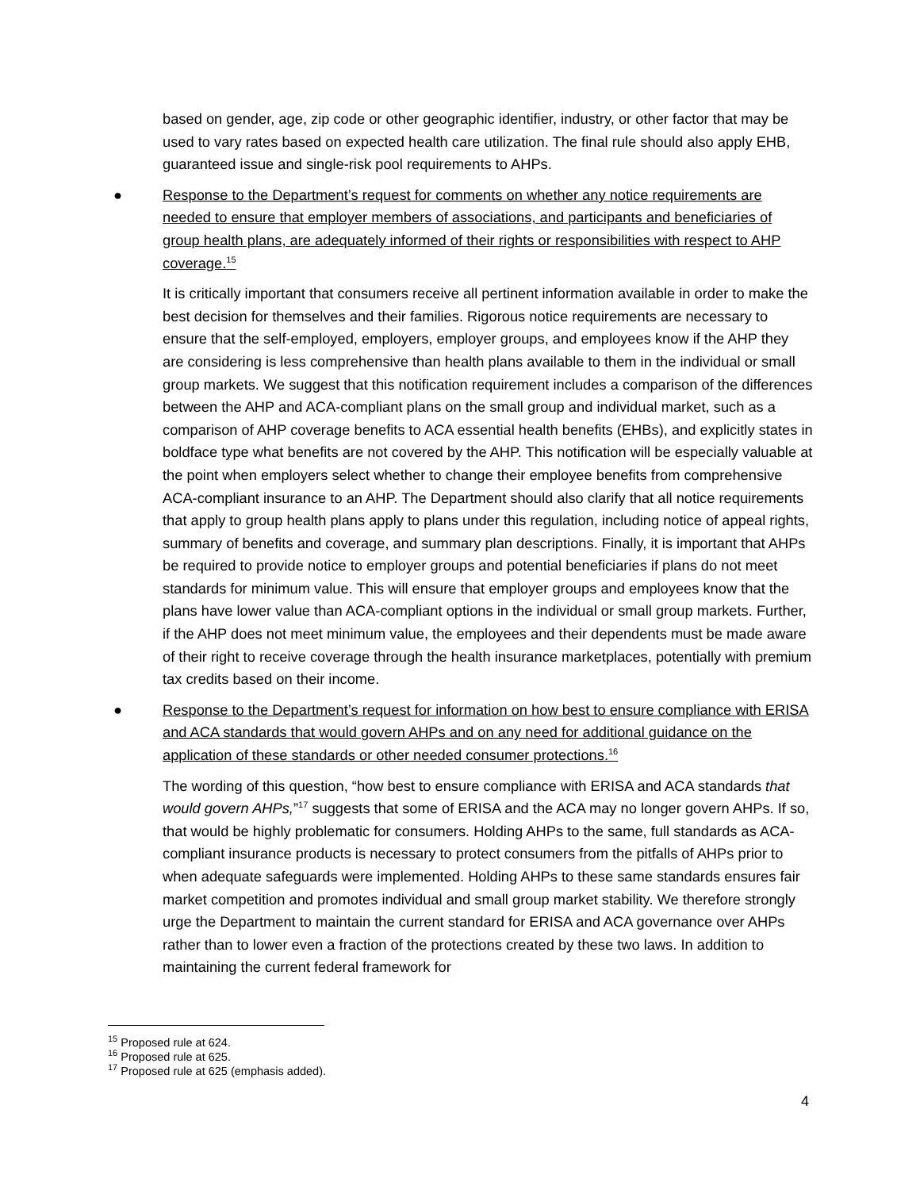based on gender, age, zip code or other geographic identifier, industry, or other factor that may be used to vary rates based on expected health care utilization. The final rule should also apply EHB, guaranteed issue and single-risk pool requirements to AHPs.
● Response to the Department’s request for comments on whether any notice requirements are needed to ensure that employer members of associations, and participants and beneficiaries of group health plans, are adequately informed of their rights or responsibilities with respect to AHP coverage.<sup>15</sup>
It is critically important that consumers receive all pertinent information available in order to make the best decision for themselves and their families. Rigorous notice requirements are necessary to ensure that the self-employed, employers, employer groups, and employees know if the AHP they are considering is less comprehensive than health plans available to them in the individual or small group markets. We suggest that this notification requirement includes a comparison of the differences between the AHP and ACA-compliant plans on the small group and individual market, such as a comparison of AHP coverage benefits to ACA essential health benefits (EHBs), and explicitly states in boldface type what benefits are not covered by the AHP. This notification will be especially valuable at the point when employers select whether to change their employee benefits from comprehensive ACA-compliant insurance to an AHP. The Department should also clarify that all notice requirements that apply to group health plans apply to plans under this regulation, including notice of appeal rights, summary of benefits and coverage, and summary plan descriptions. Finally, it is important that AHPs be required to provide notice to employer groups and potential beneficiaries if plans do not meet standards for minimum value. This will ensure that employer groups and employees know that the plans have lower value than ACA-compliant options in the individual or small group markets. Further, if the AHP does not meet minimum value, the employees and their dependents must be made aware of their right to receive coverage through the health insurance marketplaces, potentially with premium tax credits based on their income.
● Response to the Department’s request for information on how best to ensure compliance with ERISA and ACA standards that would govern AHPs and on any need for additional guidance on the application of these standards or other needed consumer protections.<sup>16</sup>
The wording of this question, “how best to ensure compliance with ERISA and ACA standards that would govern AHPs,”<sup>17</sup> suggests that some of ERISA and the ACA may no longer govern AHPs. If so, that would be highly problematic for consumers. Holding AHPs to the same, full standards as ACA-compliant insurance products is necessary to protect consumers from the pitfalls of AHPs prior to when adequate safeguards were implemented. Holding AHPs to these same standards ensures fair market competition and promotes individual and small group market stability. We therefore strongly urge the Department to maintain the current standard for ERISA and ACA governance over AHPs rather than to lower even a fraction of the protections created by these two laws. In addition to maintaining the current federal framework for
<sup>15</sup> Proposed rule at 624.
<sup>16</sup> Proposed rule at 625.
<sup>17</sup> Proposed rule at 625 (emphasis added).
4